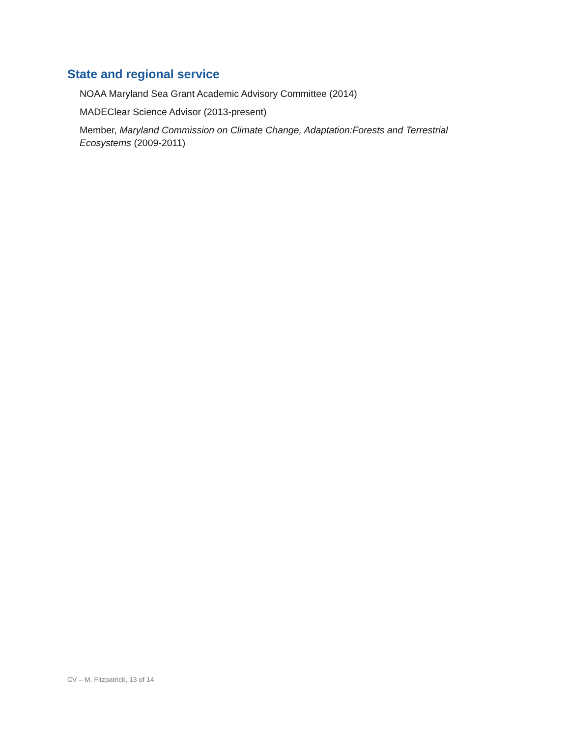State and regional service
NOAA Maryland Sea Grant Academic Advisory Committee (2014)
MADEClear Science Advisor (2013-present)
Member, Maryland Commission on Climate Change, Adaptation:Forests and Terrestrial Ecosystems (2009-2011)
CV – M. Fitzpatrick, 13 of 14